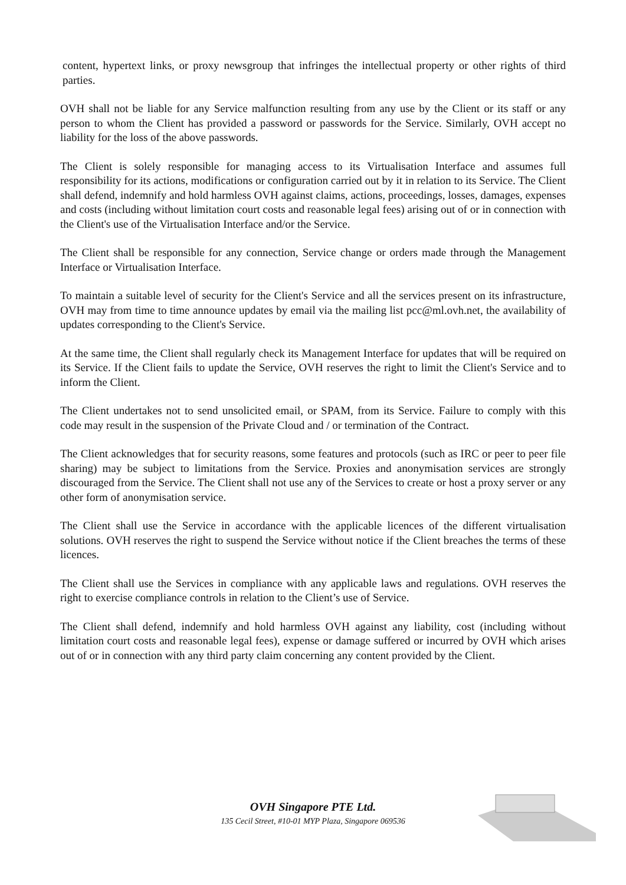content, hypertext links, or proxy newsgroup that infringes the intellectual property or other rights of third parties.
OVH shall not be liable for any Service malfunction resulting from any use by the Client or its staff or any person to whom the Client has provided a password or passwords for the Service. Similarly, OVH accept no liability for the loss of the above passwords.
The Client is solely responsible for managing access to its Virtualisation Interface and assumes full responsibility for its actions, modifications or configuration carried out by it in relation to its Service. The Client shall defend, indemnify and hold harmless OVH against claims, actions, proceedings, losses, damages, expenses and costs (including without limitation court costs and reasonable legal fees) arising out of or in connection with the Client's use of the Virtualisation Interface and/or the Service.
The Client shall be responsible for any connection, Service change or orders made through the Management Interface or Virtualisation Interface.
To maintain a suitable level of security for the Client's Service and all the services present on its infrastructure, OVH may from time to time announce updates by email via the mailing list pcc@ml.ovh.net, the availability of updates corresponding to the Client's Service.
At the same time, the Client shall regularly check its Management Interface for updates that will be required on its Service. If the Client fails to update the Service, OVH reserves the right to limit the Client's Service and to inform the Client.
The Client undertakes not to send unsolicited email, or SPAM, from its Service. Failure to comply with this code may result in the suspension of the Private Cloud and / or termination of the Contract.
The Client acknowledges that for security reasons, some features and protocols (such as IRC or peer to peer file sharing) may be subject to limitations from the Service. Proxies and anonymisation services are strongly discouraged from the Service. The Client shall not use any of the Services to create or host a proxy server or any other form of anonymisation service.
The Client shall use the Service in accordance with the applicable licences of the different virtualisation solutions. OVH reserves the right to suspend the Service without notice if the Client breaches the terms of these licences.
The Client shall use the Services in compliance with any applicable laws and regulations. OVH reserves the right to exercise compliance controls in relation to the Client’s use of Service.
The Client shall defend, indemnify and hold harmless OVH against any liability, cost (including without limitation court costs and reasonable legal fees), expense or damage suffered or incurred by OVH which arises out of or in connection with any third party claim concerning any content provided by the Client.
OVH Singapore PTE Ltd.
135 Cecil Street, #10-01 MYP Plaza, Singapore 069536